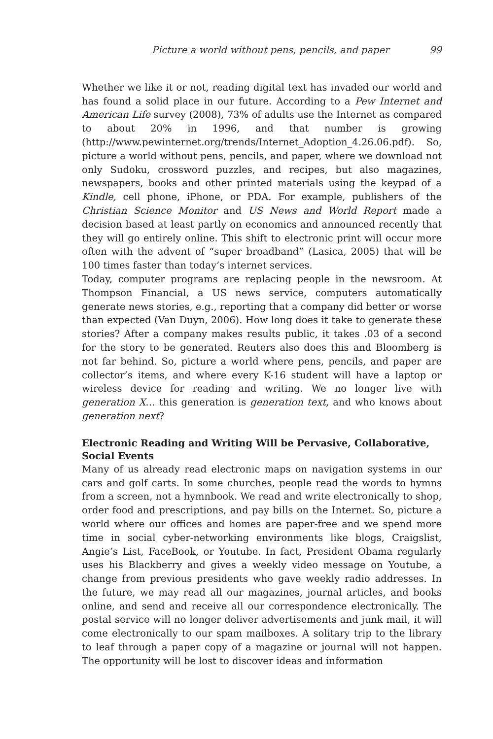Picture a world without pens, pencils, and paper 99
Whether we like it or not, reading digital text has invaded our world and has found a solid place in our future. According to a Pew Internet and American Life survey (2008), 73% of adults use the Internet as compared to about 20% in 1996, and that number is growing (http://www.pewinternet.org/trends/Internet_Adoption_4.26.06.pdf). So, picture a world without pens, pencils, and paper, where we download not only Sudoku, crossword puzzles, and recipes, but also magazines, newspapers, books and other printed materials using the keypad of a Kindle, cell phone, iPhone, or PDA. For example, publishers of the Christian Science Monitor and US News and World Report made a decision based at least partly on economics and announced recently that they will go entirely online. This shift to electronic print will occur more often with the advent of “super broadband” (Lasica, 2005) that will be 100 times faster than today’s internet services.
Today, computer programs are replacing people in the newsroom. At Thompson Financial, a US news service, computers automatically generate news stories, e.g., reporting that a company did better or worse than expected (Van Duyn, 2006). How long does it take to generate these stories? After a company makes results public, it takes .03 of a second for the story to be generated. Reuters also does this and Bloomberg is not far behind. So, picture a world where pens, pencils, and paper are collector’s items, and where every K-16 student will have a laptop or wireless device for reading and writing. We no longer live with generation X… this generation is generation text, and who knows about generation next?
Electronic Reading and Writing Will be Pervasive, Collaborative, Social Events
Many of us already read electronic maps on navigation systems in our cars and golf carts. In some churches, people read the words to hymns from a screen, not a hymnbook. We read and write electronically to shop, order food and prescriptions, and pay bills on the Internet. So, picture a world where our offices and homes are paper-free and we spend more time in social cyber-networking environments like blogs, Craigslist, Angie’s List, FaceBook, or Youtube. In fact, President Obama regularly uses his Blackberry and gives a weekly video message on Youtube, a change from previous presidents who gave weekly radio addresses. In the future, we may read all our magazines, journal articles, and books online, and send and receive all our correspondence electronically. The postal service will no longer deliver advertisements and junk mail, it will come electronically to our spam mailboxes. A solitary trip to the library to leaf through a paper copy of a magazine or journal will not happen. The opportunity will be lost to discover ideas and information